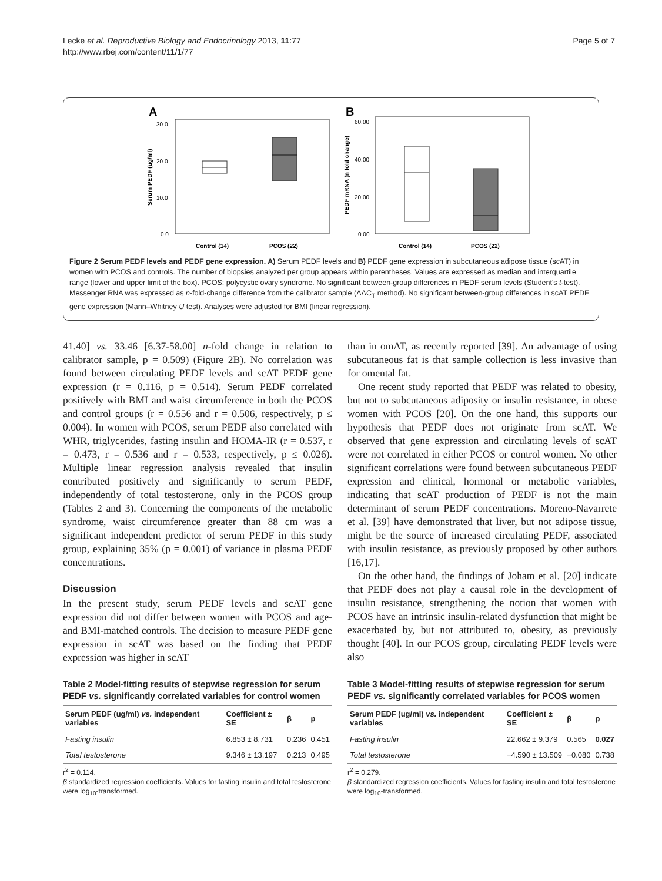Lecke et al. Reproductive Biology and Endocrinology 2013, 11:77
http://www.rbej.com/content/11/1/77
Page 5 of 7
A
Serum PEDF (ug/ml)
30.0
20.0
10.0
0.0
Control (14)
PCOS (22)
B
PEDF mRNA (n fold change)
60.00
40.00
20.00
0.00
Control (14)
PCOS (22)
Figure 2 Serum PEDF levels and PEDF gene expression. A) Serum PEDF levels and B) PEDF gene expression in subcutaneous adipose tissue (scAT) in women with PCOS and controls. The number of biopsies analyzed per group appears within parentheses. Values are expressed as median and interquartile range (lower and upper limit of the box). PCOS: polycystic ovary syndrome. No significant between-group differences in PEDF serum levels (Student's t-test). Messenger RNA was expressed as n-fold-change difference from the calibrator sample (ΔΔC<sub>T</sub> method). No significant between-group differences in scAT PEDF gene expression (Mann–Whitney U test). Analyses were adjusted for BMI (linear regression).
41.40] vs. 33.46 [6.37-58.00] n-fold change in relation to calibrator sample, p = 0.509) (Figure 2B). No correlation was found between circulating PEDF levels and scAT PEDF gene expression (r = 0.116, p = 0.514). Serum PEDF correlated positively with BMI and waist circumference in both the PCOS and control groups (r = 0.556 and r = 0.506, respectively, p ≤ 0.004). In women with PCOS, serum PEDF also correlated with WHR, triglycerides, fasting insulin and HOMA-IR (r = 0.537, r = 0.473, r = 0.536 and r = 0.533, respectively, p ≤ 0.026). Multiple linear regression analysis revealed that insulin contributed positively and significantly to serum PEDF, independently of total testosterone, only in the PCOS group (Tables 2 and 3). Concerning the components of the metabolic syndrome, waist circumference greater than 88 cm was a significant independent predictor of serum PEDF in this study group, explaining 35% (p = 0.001) of variance in plasma PEDF concentrations.
Discussion
In the present study, serum PEDF levels and scAT gene expression did not differ between women with PCOS and age- and BMI-matched controls. The decision to measure PEDF gene expression in scAT was based on the finding that PEDF expression was higher in scAT
than in omAT, as recently reported [39]. An advantage of using subcutaneous fat is that sample collection is less invasive than for omental fat.
One recent study reported that PEDF was related to obesity, but not to subcutaneous adiposity or insulin resistance, in obese women with PCOS [20]. On the one hand, this supports our hypothesis that PEDF does not originate from scAT. We observed that gene expression and circulating levels of scAT were not correlated in either PCOS or control women. No other significant correlations were found between subcutaneous PEDF expression and clinical, hormonal or metabolic variables, indicating that scAT production of PEDF is not the main determinant of serum PEDF concentrations. Moreno-Navarrete et al. [39] have demonstrated that liver, but not adipose tissue, might be the source of increased circulating PEDF, associated with insulin resistance, as previously proposed by other authors [16,17].
On the other hand, the findings of Joham et al. [20] indicate that PEDF does not play a causal role in the development of insulin resistance, strengthening the notion that women with PCOS have an intrinsic insulin-related dysfunction that might be exacerbated by, but not attributed to, obesity, as previously thought [40]. In our PCOS group, circulating PEDF levels were also
Table 2 Model-fitting results of stepwise regression for serum PEDF vs. significantly correlated variables for control women
| Serum PEDF (ug/ml) vs. independent variables | Coefficient ± SE | β | p |
| --- | --- | --- | --- |
| Fasting insulin | 6.853 ± 8.731 | 0.236 | 0.451 |
| Total testosterone | 9.346 ± 13.197 | 0.213 | 0.495 |
r<sup>2</sup> = 0.114.
β standardized regression coefficients. Values for fasting insulin and total testosterone were log<sub>10</sub>-transformed.
Table 3 Model-fitting results of stepwise regression for serum PEDF vs. significantly correlated variables for PCOS women
| Serum PEDF (ug/ml) vs. independent variables | Coefficient ± SE | β | p |
| --- | --- | --- | --- |
| Fasting insulin | 22.662 ± 9.379 | 0.565 | 0.027 |
| Total testosterone | −4.590 ± 13.509 | −0.080 | 0.738 |
r<sup>2</sup> = 0.279.
β standardized regression coefficients. Values for fasting insulin and total testosterone were log<sub>10</sub>-transformed.